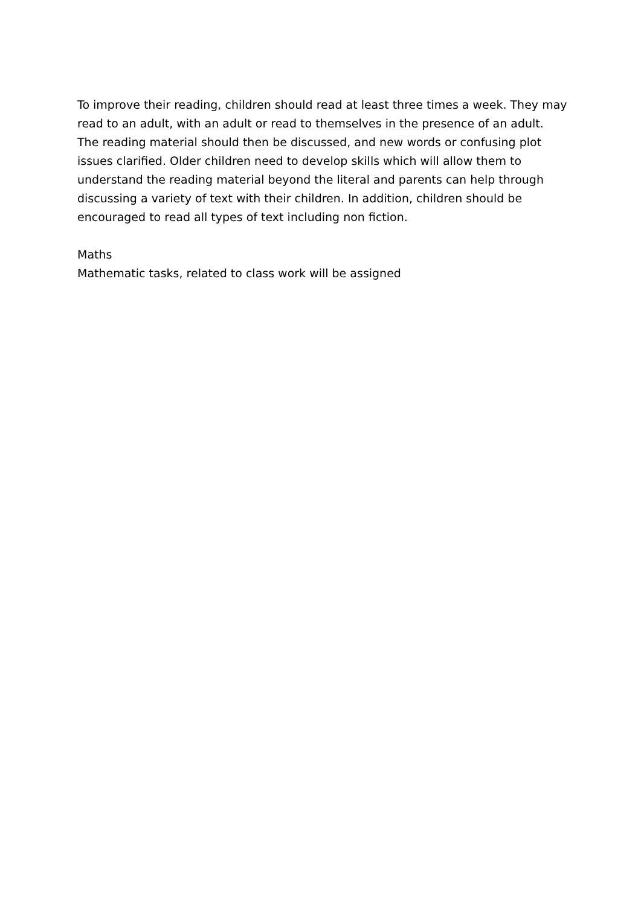To improve their reading, children should read at least three times a week. They may read to an adult, with an adult or read to themselves in the presence of an adult. The reading material should then be discussed, and new words or confusing plot issues clarified. Older children need to develop skills which will allow them to understand the reading material beyond the literal and parents can help through discussing a variety of text with their children. In addition, children should be encouraged to read all types of text including non fiction.
Maths
Mathematic tasks, related to class work will be assigned